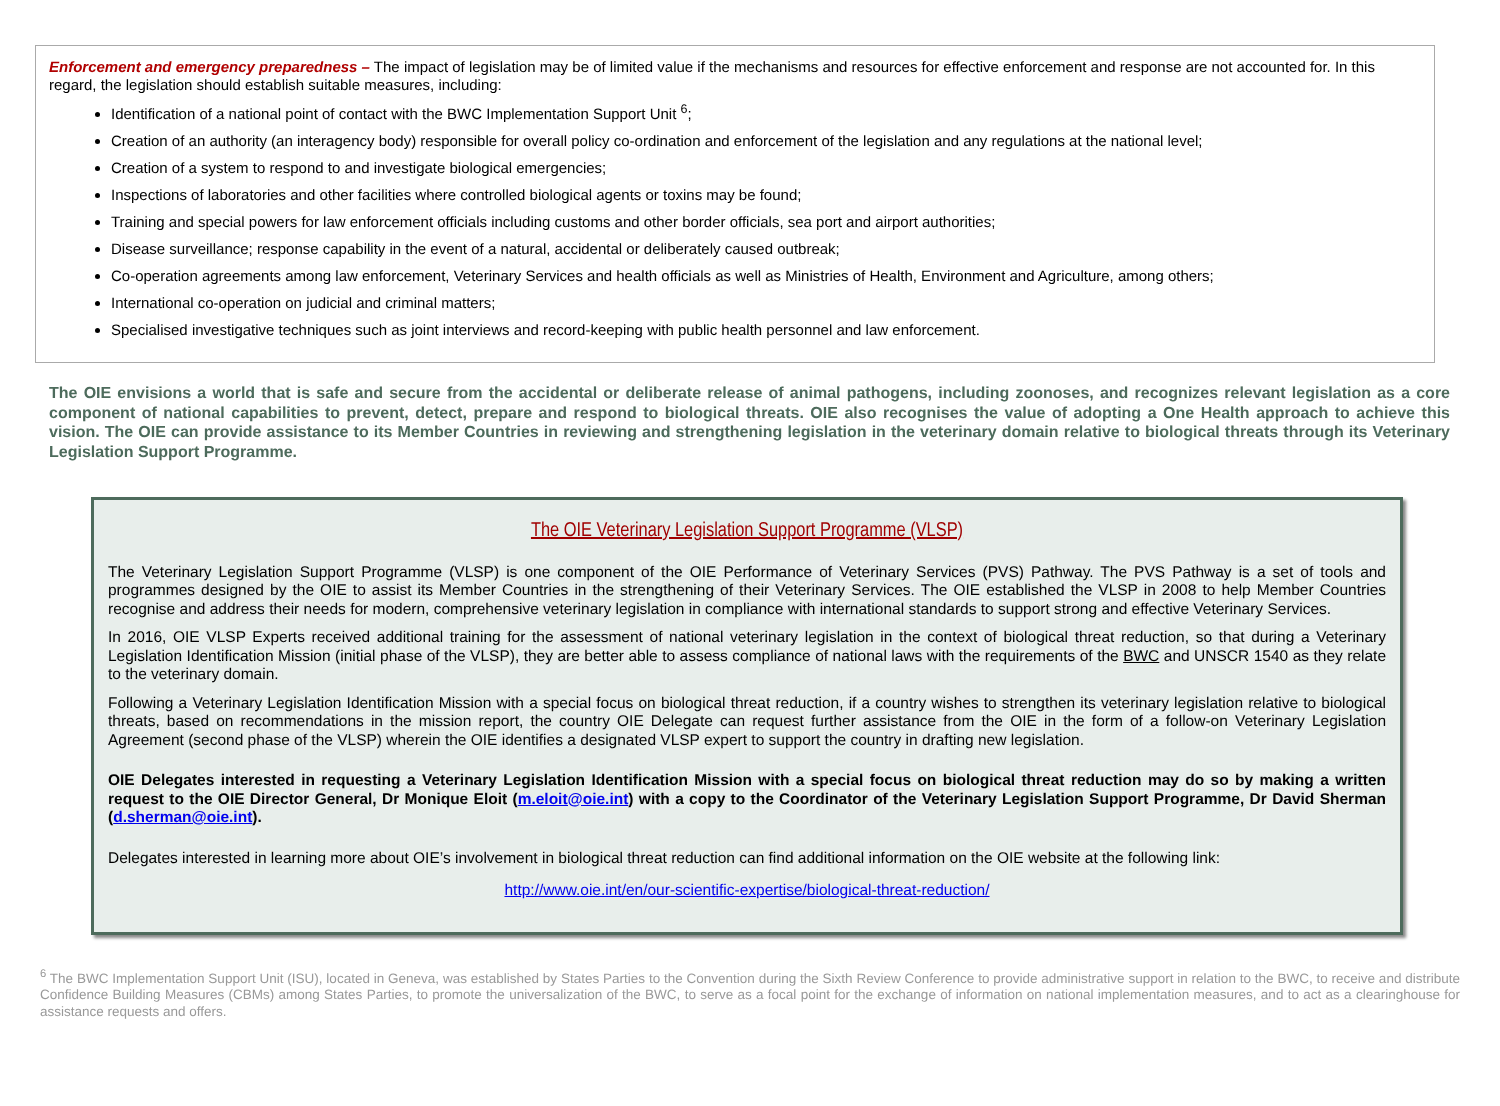Enforcement and emergency preparedness – The impact of legislation may be of limited value if the mechanisms and resources for effective enforcement and response are not accounted for. In this regard, the legislation should establish suitable measures, including:
Identification of a national point of contact with the BWC Implementation Support Unit <sup>6</sup>;
Creation of an authority (an interagency body) responsible for overall policy co-ordination and enforcement of the legislation and any regulations at the national level;
Creation of a system to respond to and investigate biological emergencies;
Inspections of laboratories and other facilities where controlled biological agents or toxins may be found;
Training and special powers for law enforcement officials including customs and other border officials, sea port and airport authorities;
Disease surveillance; response capability in the event of a natural, accidental or deliberately caused outbreak;
Co-operation agreements among law enforcement, Veterinary Services and health officials as well as Ministries of Health, Environment and Agriculture, among others;
International co-operation on judicial and criminal matters;
Specialised investigative techniques such as joint interviews and record-keeping with public health personnel and law enforcement.
The OIE envisions a world that is safe and secure from the accidental or deliberate release of animal pathogens, including zoonoses, and recognizes relevant legislation as a core component of national capabilities to prevent, detect, prepare and respond to biological threats. OIE also recognises the value of adopting a One Health approach to achieve this vision. The OIE can provide assistance to its Member Countries in reviewing and strengthening legislation in the veterinary domain relative to biological threats through its Veterinary Legislation Support Programme.
The OIE Veterinary Legislation Support Programme (VLSP)
The Veterinary Legislation Support Programme (VLSP) is one component of the OIE Performance of Veterinary Services (PVS) Pathway. The PVS Pathway is a set of tools and programmes designed by the OIE to assist its Member Countries in the strengthening of their Veterinary Services. The OIE established the VLSP in 2008 to help Member Countries recognise and address their needs for modern, comprehensive veterinary legislation in compliance with international standards to support strong and effective Veterinary Services.
In 2016, OIE VLSP Experts received additional training for the assessment of national veterinary legislation in the context of biological threat reduction, so that during a Veterinary Legislation Identification Mission (initial phase of the VLSP), they are better able to assess compliance of national laws with the requirements of the BWC and UNSCR 1540 as they relate to the veterinary domain.
Following a Veterinary Legislation Identification Mission with a special focus on biological threat reduction, if a country wishes to strengthen its veterinary legislation relative to biological threats, based on recommendations in the mission report, the country OIE Delegate can request further assistance from the OIE in the form of a follow-on Veterinary Legislation Agreement (second phase of the VLSP) wherein the OIE identifies a designated VLSP expert to support the country in drafting new legislation.
OIE Delegates interested in requesting a Veterinary Legislation Identification Mission with a special focus on biological threat reduction may do so by making a written request to the OIE Director General, Dr Monique Eloit (m.eloit@oie.int) with a copy to the Coordinator of the Veterinary Legislation Support Programme, Dr David Sherman (d.sherman@oie.int).
Delegates interested in learning more about OIE’s involvement in biological threat reduction can find additional information on the OIE website at the following link:
http://www.oie.int/en/our-scientific-expertise/biological-threat-reduction/
<sup>6</sup> The BWC Implementation Support Unit (ISU), located in Geneva, was established by States Parties to the Convention during the Sixth Review Conference to provide administrative support in relation to the BWC, to receive and distribute Confidence Building Measures (CBMs) among States Parties, to promote the universalization of the BWC, to serve as a focal point for the exchange of information on national implementation measures, and to act as a clearinghouse for assistance requests and offers.